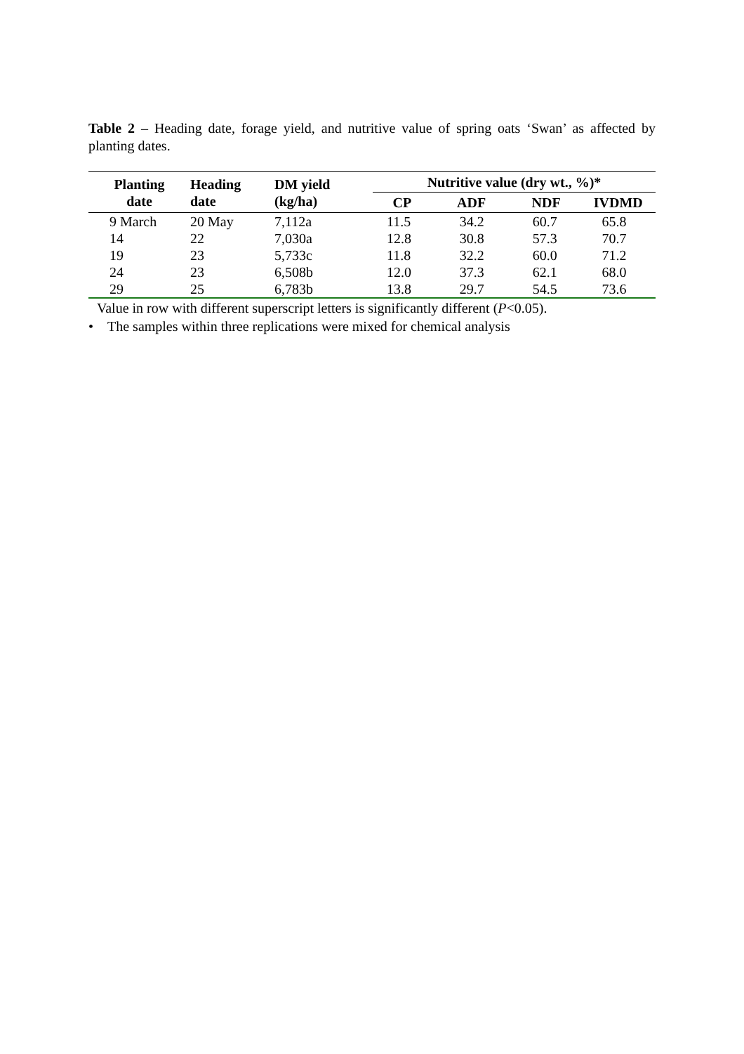Table 2 – Heading date, forage yield, and nutritive value of spring oats ‘Swan’ as affected by planting dates.
| Planting date | Heading date | DM yield (kg/ha) | Nutritive value (dry wt., %)* | | | |
| --- | --- | --- | --- | --- | --- | --- |
| | | | CP | ADF | NDF | IVDMD |
| 9 March | 20 May | 7,112a | 11.5 | 34.2 | 60.7 | 65.8 |
| 14 | 22 | 7,030a | 12.8 | 30.8 | 57.3 | 70.7 |
| 19 | 23 | 5,733c | 11.8 | 32.2 | 60.0 | 71.2 |
| 24 | 23 | 6,508b | 12.0 | 37.3 | 62.1 | 68.0 |
| 29 | 25 | 6,783b | 13.8 | 29.7 | 54.5 | 73.6 |
Value in row with different superscript letters is significantly different (P<0.05).
• The samples within three replications were mixed for chemical analysis